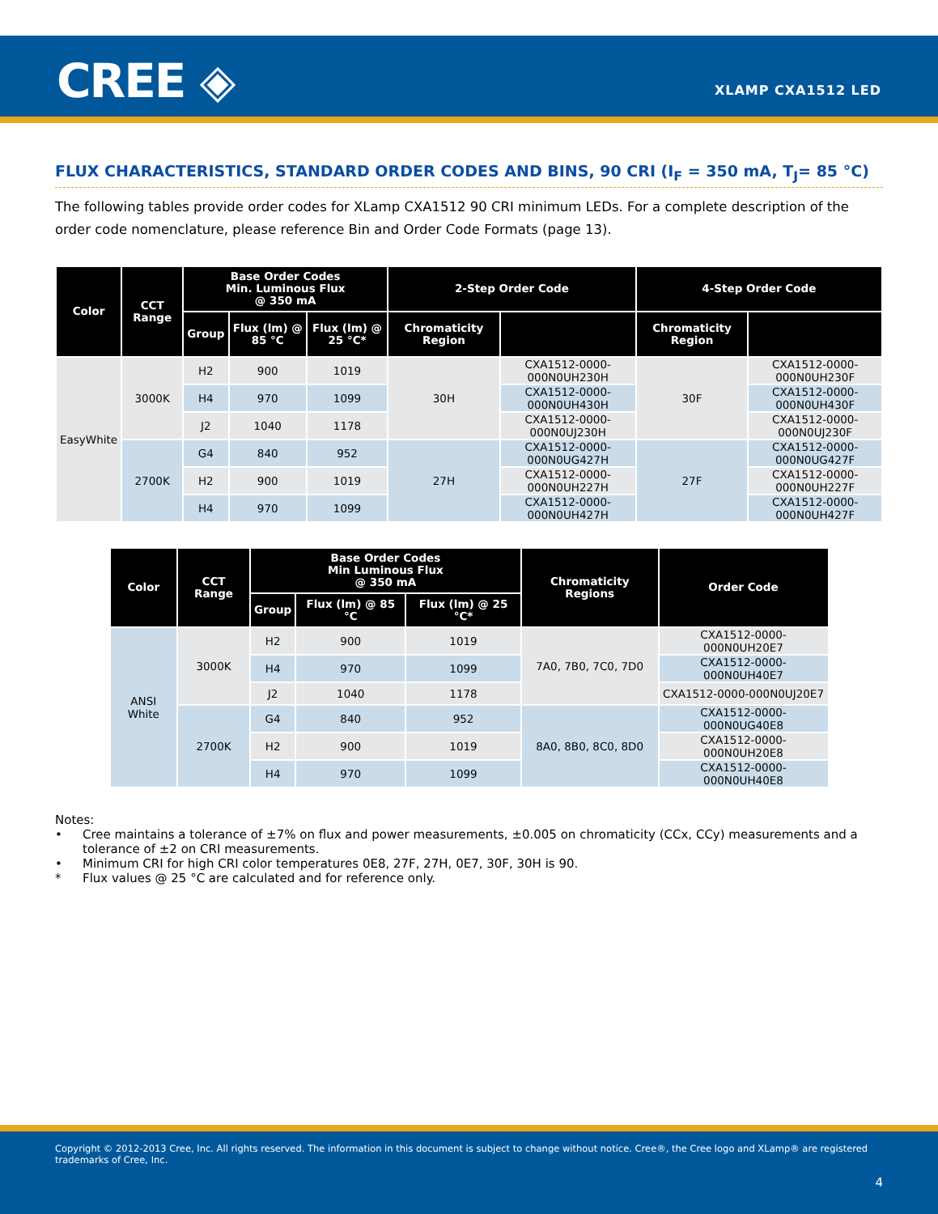CREE ◈ XLAMP CXA1512 LED
FLUX CHARACTERISTICS, STANDARD ORDER CODES AND BINS, 90 CRI (I<sub>F</sub> = 350 mA, T<sub>J</sub>= 85 °C)
The following tables provide order codes for XLamp CXA1512 90 CRI minimum LEDs. For a complete description of the order code nomenclature, please reference Bin and Order Code Formats (page 13).
| Color | CCT Range | Base Order Codes Min. Luminous Flux @ 350 mA | | | 2-Step Order Code | | 4-Step Order Code | |
| --- | --- | --- | --- | --- | --- | --- | --- | --- |
| | | Group | Flux (lm) @ 85 °C | Flux (lm) @ 25 °C* | Chromaticity Region | | Chromaticity Region | |
| EasyWhite | 3000K | H2 | 900 | 1019 | 30H | CXA1512-0000-000N0UH230H | 30F | CXA1512-0000-000N0UH230F |
| | | H4 | 970 | 1099 | | CXA1512-0000-000N0UH430H | | CXA1512-0000-000N0UH430F |
| | | J2 | 1040 | 1178 | | CXA1512-0000-000N0UJ230H | | CXA1512-0000-000N0UJ230F |
| | 2700K | G4 | 840 | 952 | 27H | CXA1512-0000-000N0UG427H | 27F | CXA1512-0000-000N0UG427F |
| | | H2 | 900 | 1019 | | CXA1512-0000-000N0UH227H | | CXA1512-0000-000N0UH227F |
| | | H4 | 970 | 1099 | | CXA1512-0000-000N0UH427H | | CXA1512-0000-000N0UH427F |
| Color | CCT Range | Base Order Codes Min Luminous Flux @ 350 mA | | | Chromaticity Regions | Order Code |
| --- | --- | --- | --- | --- | --- | --- |
| | | Group | Flux (lm) @ 85 °C | Flux (lm) @ 25 °C* | | |
| ANSI White | 3000K | H2 | 900 | 1019 | 7A0, 7B0, 7C0, 7D0 | CXA1512-0000-000N0UH20E7 |
| | | H4 | 970 | 1099 | | CXA1512-0000-000N0UH40E7 |
| | | J2 | 1040 | 1178 | | CXA1512-0000-000N0UJ20E7 |
| | 2700K | G4 | 840 | 952 | 8A0, 8B0, 8C0, 8D0 | CXA1512-0000-000N0UG40E8 |
| | | H2 | 900 | 1019 | | CXA1512-0000-000N0UH20E8 |
| | | H4 | 970 | 1099 | | CXA1512-0000-000N0UH40E8 |
Notes:
• Cree maintains a tolerance of ±7% on flux and power measurements, ±0.005 on chromaticity (CCx, CCy) measurements and a tolerance of ±2 on CRI measurements.
• Minimum CRI for high CRI color temperatures 0E8, 27F, 27H, 0E7, 30F, 30H is 90.
* Flux values @ 25 °C are calculated and for reference only.
Copyright © 2012-2013 Cree, Inc. All rights reserved. The information in this document is subject to change without notice. Cree®, the Cree logo and XLamp® are registered trademarks of Cree, Inc.
4